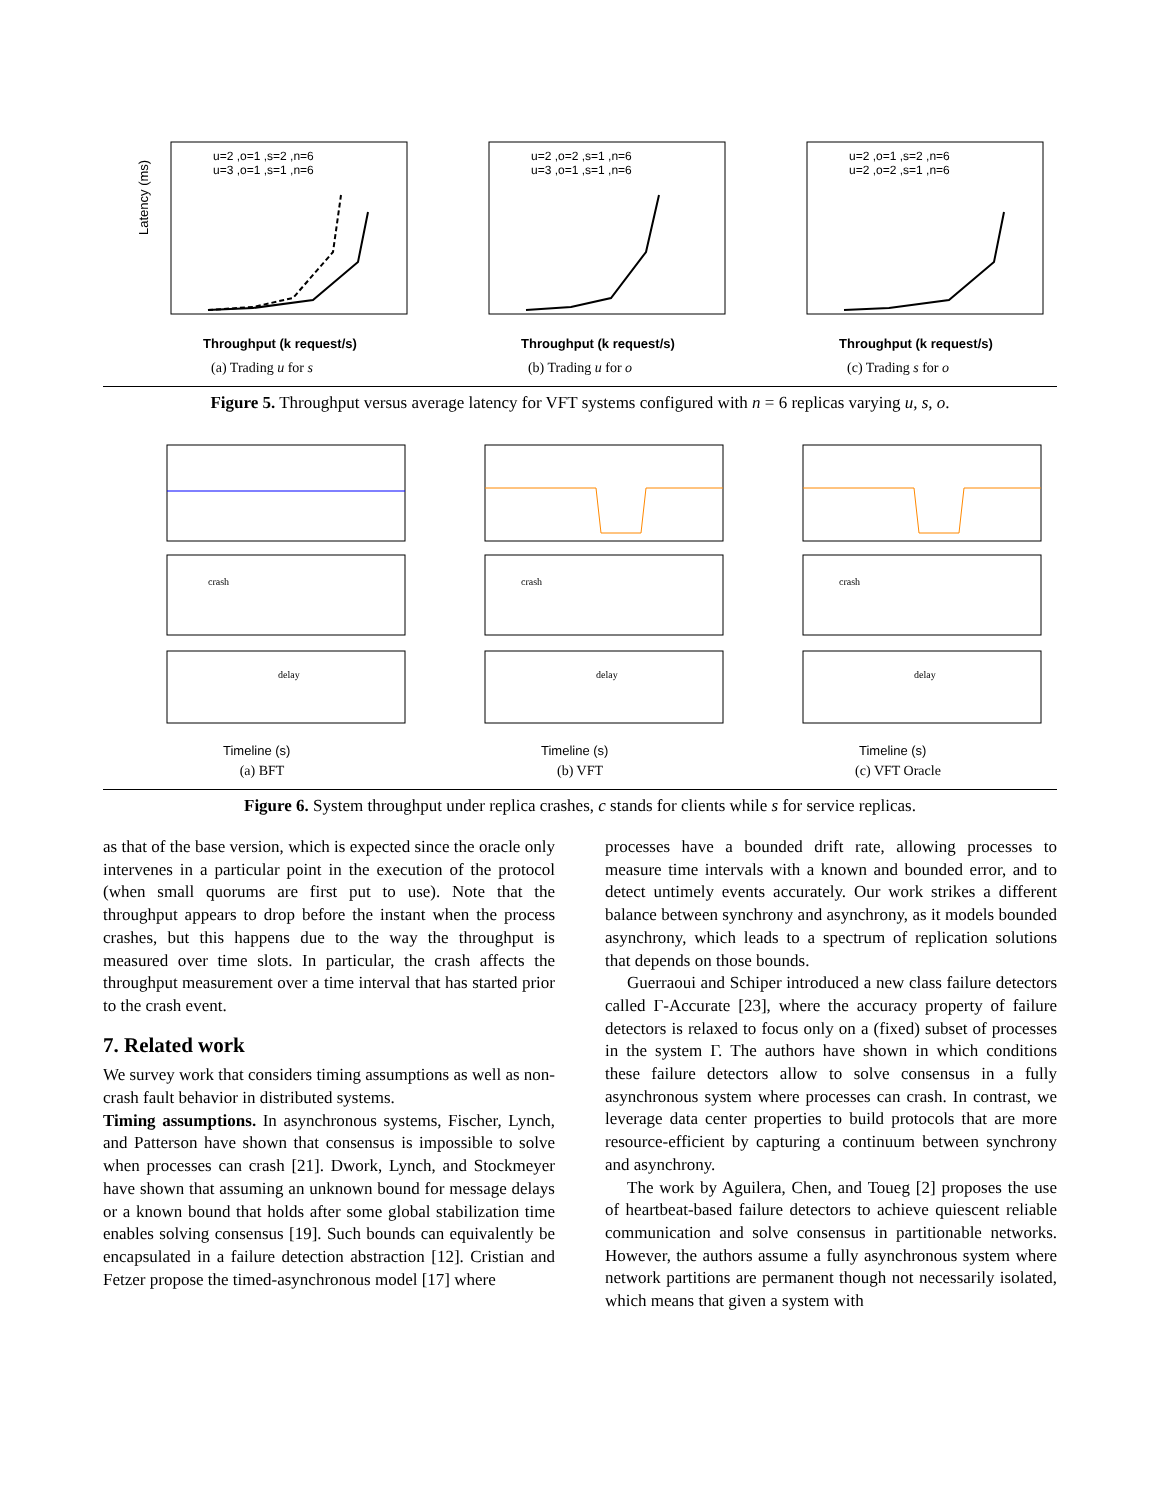Latency (ms)
Throughput (k request/s)
u=2 ,o=1 ,s=2 ,n=6
u=3 ,o=1 ,s=1 ,n=6
(a) Trading u for s
Throughput (k request/s)
u=2 ,o=2 ,s=1 ,n=6
u=3 ,o=1 ,s=1 ,n=6
(b) Trading u for o
Throughput (k request/s)
u=2 ,o=1 ,s=2 ,n=6
u=2 ,o=2 ,s=1 ,n=6
(c) Trading s for o
Figure 5. Throughput versus average latency for VFT systems configured with n = 6 replicas varying u, s, o.
crash
delay
Timeline (s)
(a) BFT
crash
delay
Timeline (s)
(b) VFT
crash
delay
Timeline (s)
(c) VFT Oracle
Figure 6. System throughput under replica crashes, c stands for clients while s for service replicas.
as that of the base version, which is expected since the oracle only intervenes in a particular point in the execution of the protocol (when small quorums are first put to use). Note that the throughput appears to drop before the instant when the process crashes, but this happens due to the way the throughput is measured over time slots. In particular, the crash affects the throughput measurement over a time interval that has started prior to the crash event.
7. Related work
We survey work that considers timing assumptions as well as non-crash fault behavior in distributed systems.
Timing assumptions. In asynchronous systems, Fischer, Lynch, and Patterson have shown that consensus is impossible to solve when processes can crash [21]. Dwork, Lynch, and Stockmeyer have shown that assuming an unknown bound for message delays or a known bound that holds after some global stabilization time enables solving consensus [19]. Such bounds can equivalently be encapsulated in a failure detection abstraction [12]. Cristian and Fetzer propose the timed-asynchronous model [17] where
processes have a bounded drift rate, allowing processes to measure time intervals with a known and bounded error, and to detect untimely events accurately. Our work strikes a different balance between synchrony and asynchrony, as it models bounded asynchrony, which leads to a spectrum of replication solutions that depends on those bounds.
Guerraoui and Schiper introduced a new class failure detectors called Γ-Accurate [23], where the accuracy property of failure detectors is relaxed to focus only on a (fixed) subset of processes in the system Γ. The authors have shown in which conditions these failure detectors allow to solve consensus in a fully asynchronous system where processes can crash. In contrast, we leverage data center properties to build protocols that are more resource-efficient by capturing a continuum between synchrony and asynchrony.
The work by Aguilera, Chen, and Toueg [2] proposes the use of heartbeat-based failure detectors to achieve quiescent reliable communication and solve consensus in partitionable networks. However, the authors assume a fully asynchronous system where network partitions are permanent though not necessarily isolated, which means that given a system with